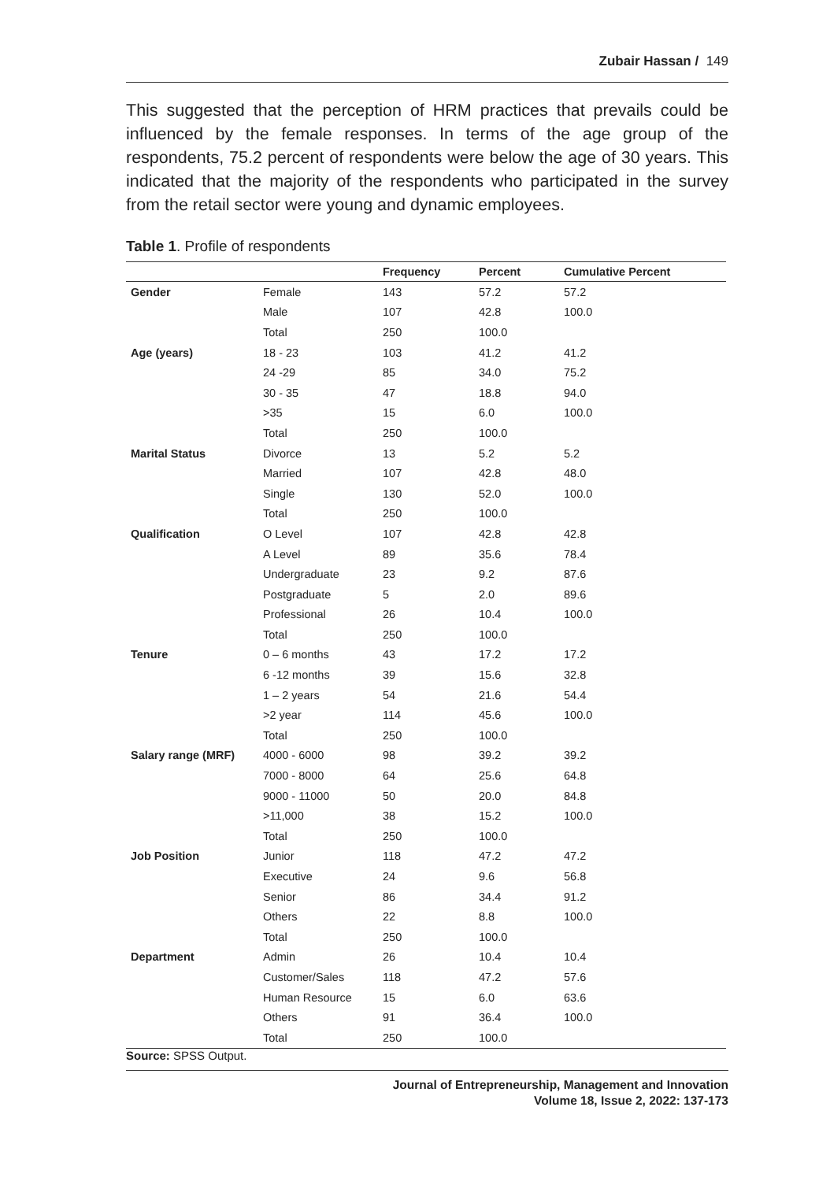Zubair Hassan / 149
This suggested that the perception of HRM practices that prevails could be influenced by the female responses. In terms of the age group of the respondents, 75.2 percent of respondents were below the age of 30 years. This indicated that the majority of the respondents who participated in the survey from the retail sector were young and dynamic employees.
Table 1. Profile of respondents
| | | Frequency | Percent | Cumulative Percent |
| --- | --- | --- | --- | --- |
| Gender | Female | 143 | 57.2 | 57.2 |
| | Male | 107 | 42.8 | 100.0 |
| | Total | 250 | 100.0 | |
| Age (years) | 18 - 23 | 103 | 41.2 | 41.2 |
| | 24 -29 | 85 | 34.0 | 75.2 |
| | 30 - 35 | 47 | 18.8 | 94.0 |
| | >35 | 15 | 6.0 | 100.0 |
| | Total | 250 | 100.0 | |
| Marital Status | Divorce | 13 | 5.2 | 5.2 |
| | Married | 107 | 42.8 | 48.0 |
| | Single | 130 | 52.0 | 100.0 |
| | Total | 250 | 100.0 | |
| Qualification | O Level | 107 | 42.8 | 42.8 |
| | A Level | 89 | 35.6 | 78.4 |
| | Undergraduate | 23 | 9.2 | 87.6 |
| | Postgraduate | 5 | 2.0 | 89.6 |
| | Professional | 26 | 10.4 | 100.0 |
| | Total | 250 | 100.0 | |
| Tenure | 0 – 6 months | 43 | 17.2 | 17.2 |
| | 6 -12 months | 39 | 15.6 | 32.8 |
| | 1 – 2 years | 54 | 21.6 | 54.4 |
| | >2 year | 114 | 45.6 | 100.0 |
| | Total | 250 | 100.0 | |
| Salary range (MRF) | 4000 - 6000 | 98 | 39.2 | 39.2 |
| | 7000 - 8000 | 64 | 25.6 | 64.8 |
| | 9000 - 11000 | 50 | 20.0 | 84.8 |
| | >11,000 | 38 | 15.2 | 100.0 |
| | Total | 250 | 100.0 | |
| Job Position | Junior | 118 | 47.2 | 47.2 |
| | Executive | 24 | 9.6 | 56.8 |
| | Senior | 86 | 34.4 | 91.2 |
| | Others | 22 | 8.8 | 100.0 |
| | Total | 250 | 100.0 | |
| Department | Admin | 26 | 10.4 | 10.4 |
| | Customer/Sales | 118 | 47.2 | 57.6 |
| | Human Resource | 15 | 6.0 | 63.6 |
| | Others | 91 | 36.4 | 100.0 |
| | Total | 250 | 100.0 | |
Source: SPSS Output.
Journal of Entrepreneurship, Management and Innovation
Volume 18, Issue 2, 2022: 137-173